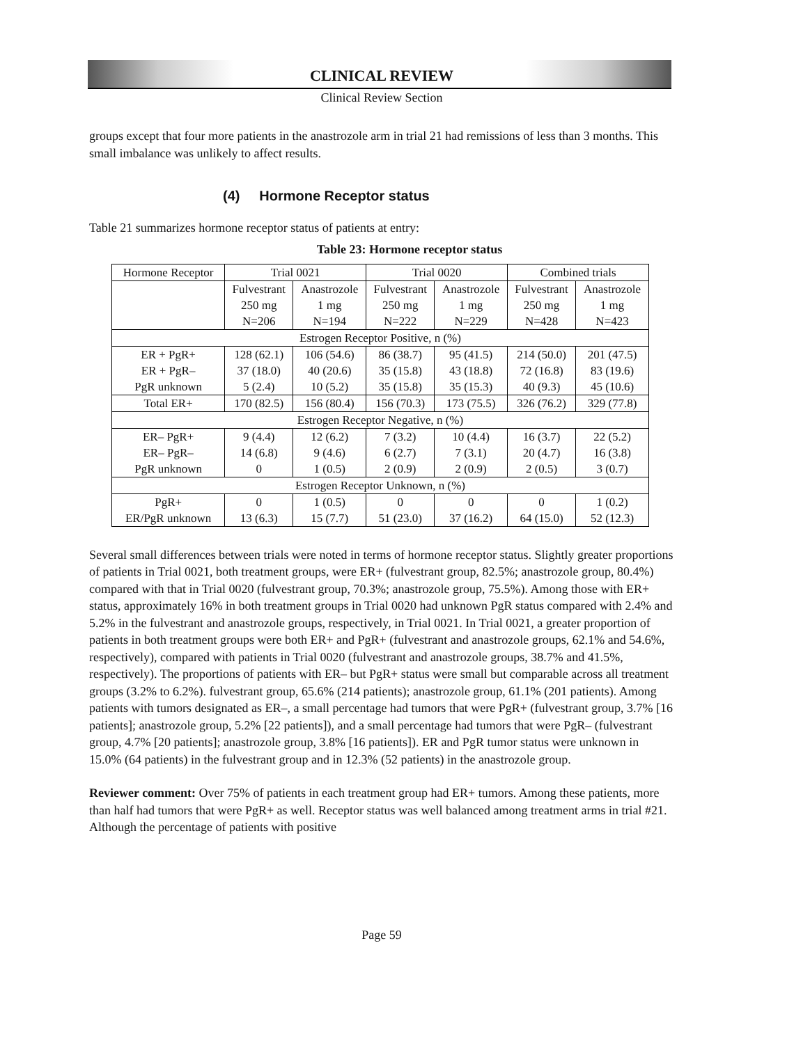CLINICAL REVIEW
Clinical Review Section
groups except that four more patients in the anastrozole arm in trial 21 had remissions of less than 3 months. This small imbalance was unlikely to affect results.
(4) Hormone Receptor status
Table 21 summarizes hormone receptor status of patients at entry:
Table 23: Hormone receptor status
| Hormone Receptor | Trial 0021 | | Trial 0020 | | Combined trials | |
| --- | --- | --- | --- | --- | --- | --- |
| | Fulvestrant 250 mg N=206 | Anastrozole 1 mg N=194 | Fulvestrant 250 mg N=222 | Anastrozole 1 mg N=229 | Fulvestrant 250 mg N=428 | Anastrozole 1 mg N=423 |
| Estrogen Receptor Positive, n (%) | | | | | | |
| ER + PgR+ ER + PgR– PgR unknown | 128 (62.1) 37 (18.0) 5 (2.4) | 106 (54.6) 40 (20.6) 10 (5.2) | 86 (38.7) 35 (15.8) 35 (15.8) | 95 (41.5) 43 (18.8) 35 (15.3) | 214 (50.0) 72 (16.8) 40 (9.3) | 201 (47.5) 83 (19.6) 45 (10.6) |
| Total ER+ | 170 (82.5) | 156 (80.4) | 156 (70.3) | 173 (75.5) | 326 (76.2) | 329 (77.8) |
| Estrogen Receptor Negative, n (%) | | | | | | |
| ER– PgR+ ER– PgR– PgR unknown | 9 (4.4) 14 (6.8) 0 | 12 (6.2) 9 (4.6) 1 (0.5) | 7 (3.2) 6 (2.7) 2 (0.9) | 10 (4.4) 7 (3.1) 2 (0.9) | 16 (3.7) 20 (4.7) 2 (0.5) | 22 (5.2) 16 (3.8) 3 (0.7) |
| Estrogen Receptor Unknown, n (%) | | | | | | |
| PgR+ ER/PgR unknown | 0 13 (6.3) | 1 (0.5) 15 (7.7) | 0 51 (23.0) | 0 37 (16.2) | 0 64 (15.0) | 1 (0.2) 52 (12.3) |
Several small differences between trials were noted in terms of hormone receptor status. Slightly greater proportions of patients in Trial 0021, both treatment groups, were ER+ (fulvestrant group, 82.5%; anastrozole group, 80.4%) compared with that in Trial 0020 (fulvestrant group, 70.3%; anastrozole group, 75.5%). Among those with ER+ status, approximately 16% in both treatment groups in Trial 0020 had unknown PgR status compared with 2.4% and 5.2% in the fulvestrant and anastrozole groups, respectively, in Trial 0021. In Trial 0021, a greater proportion of patients in both treatment groups were both ER+ and PgR+ (fulvestrant and anastrozole groups, 62.1% and 54.6%, respectively), compared with patients in Trial 0020 (fulvestrant and anastrozole groups, 38.7% and 41.5%, respectively). The proportions of patients with ER– but PgR+ status were small but comparable across all treatment groups (3.2% to 6.2%). fulvestrant group, 65.6% (214 patients); anastrozole group, 61.1% (201 patients). Among patients with tumors designated as ER–, a small percentage had tumors that were PgR+ (fulvestrant group, 3.7% [16 patients]; anastrozole group, 5.2% [22 patients]), and a small percentage had tumors that were PgR– (fulvestrant group, 4.7% [20 patients]; anastrozole group, 3.8% [16 patients]). ER and PgR tumor status were unknown in 15.0% (64 patients) in the fulvestrant group and in 12.3% (52 patients) in the anastrozole group.
Reviewer comment: Over 75% of patients in each treatment group had ER+ tumors. Among these patients, more than half had tumors that were PgR+ as well. Receptor status was well balanced among treatment arms in trial #21. Although the percentage of patients with positive
Page 59